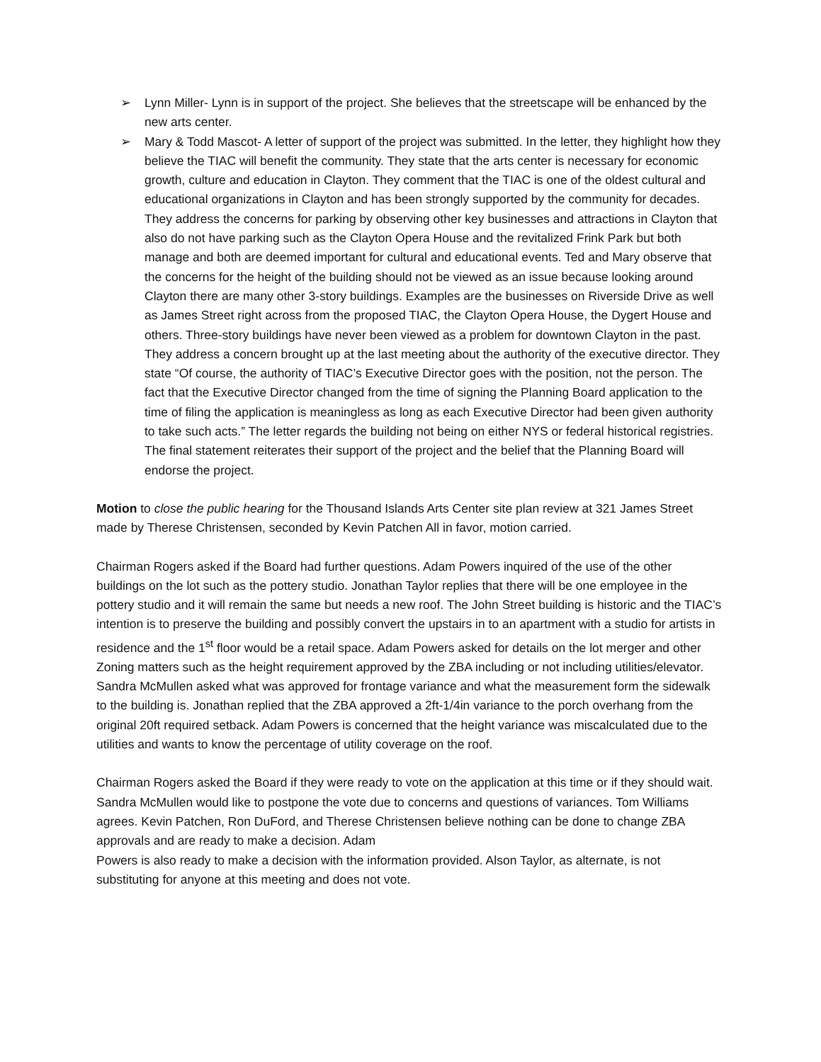➢ Lynn Miller- Lynn is in support of the project. She believes that the streetscape will be enhanced by the new arts center.
➢ Mary & Todd Mascot- A letter of support of the project was submitted. In the letter, they highlight how they believe the TIAC will benefit the community. They state that the arts center is necessary for economic growth, culture and education in Clayton. They comment that the TIAC is one of the oldest cultural and educational organizations in Clayton and has been strongly supported by the community for decades. They address the concerns for parking by observing other key businesses and attractions in Clayton that also do not have parking such as the Clayton Opera House and the revitalized Frink Park but both manage and both are deemed important for cultural and educational events. Ted and Mary observe that the concerns for the height of the building should not be viewed as an issue because looking around Clayton there are many other 3-story buildings. Examples are the businesses on Riverside Drive as well as James Street right across from the proposed TIAC, the Clayton Opera House, the Dygert House and others. Three-story buildings have never been viewed as a problem for downtown Clayton in the past. They address a concern brought up at the last meeting about the authority of the executive director. They state “Of course, the authority of TIAC’s Executive Director goes with the position, not the person. The fact that the Executive Director changed from the time of signing the Planning Board application to the time of filing the application is meaningless as long as each Executive Director had been given authority to take such acts.” The letter regards the building not being on either NYS or federal historical registries. The final statement reiterates their support of the project and the belief that the Planning Board will endorse the project.
Motion to close the public hearing for the Thousand Islands Arts Center site plan review at 321 James Street made by Therese Christensen, seconded by Kevin Patchen All in favor, motion carried.
Chairman Rogers asked if the Board had further questions. Adam Powers inquired of the use of the other buildings on the lot such as the pottery studio. Jonathan Taylor replies that there will be one employee in the pottery studio and it will remain the same but needs a new roof. The John Street building is historic and the TIAC’s intention is to preserve the building and possibly convert the upstairs in to an apartment with a studio for artists in residence and the 1<sup>st</sup> floor would be a retail space. Adam Powers asked for details on the lot merger and other Zoning matters such as the height requirement approved by the ZBA including or not including utilities/elevator. Sandra McMullen asked what was approved for frontage variance and what the measurement form the sidewalk to the building is. Jonathan replied that the ZBA approved a 2ft-1/4in variance to the porch overhang from the original 20ft required setback. Adam Powers is concerned that the height variance was miscalculated due to the utilities and wants to know the percentage of utility coverage on the roof.
Chairman Rogers asked the Board if they were ready to vote on the application at this time or if they should wait. Sandra McMullen would like to postpone the vote due to concerns and questions of variances. Tom Williams agrees. Kevin Patchen, Ron DuFord, and Therese Christensen believe nothing can be done to change ZBA approvals and are ready to make a decision. Adam
Powers is also ready to make a decision with the information provided. Alson Taylor, as alternate, is not substituting for anyone at this meeting and does not vote.